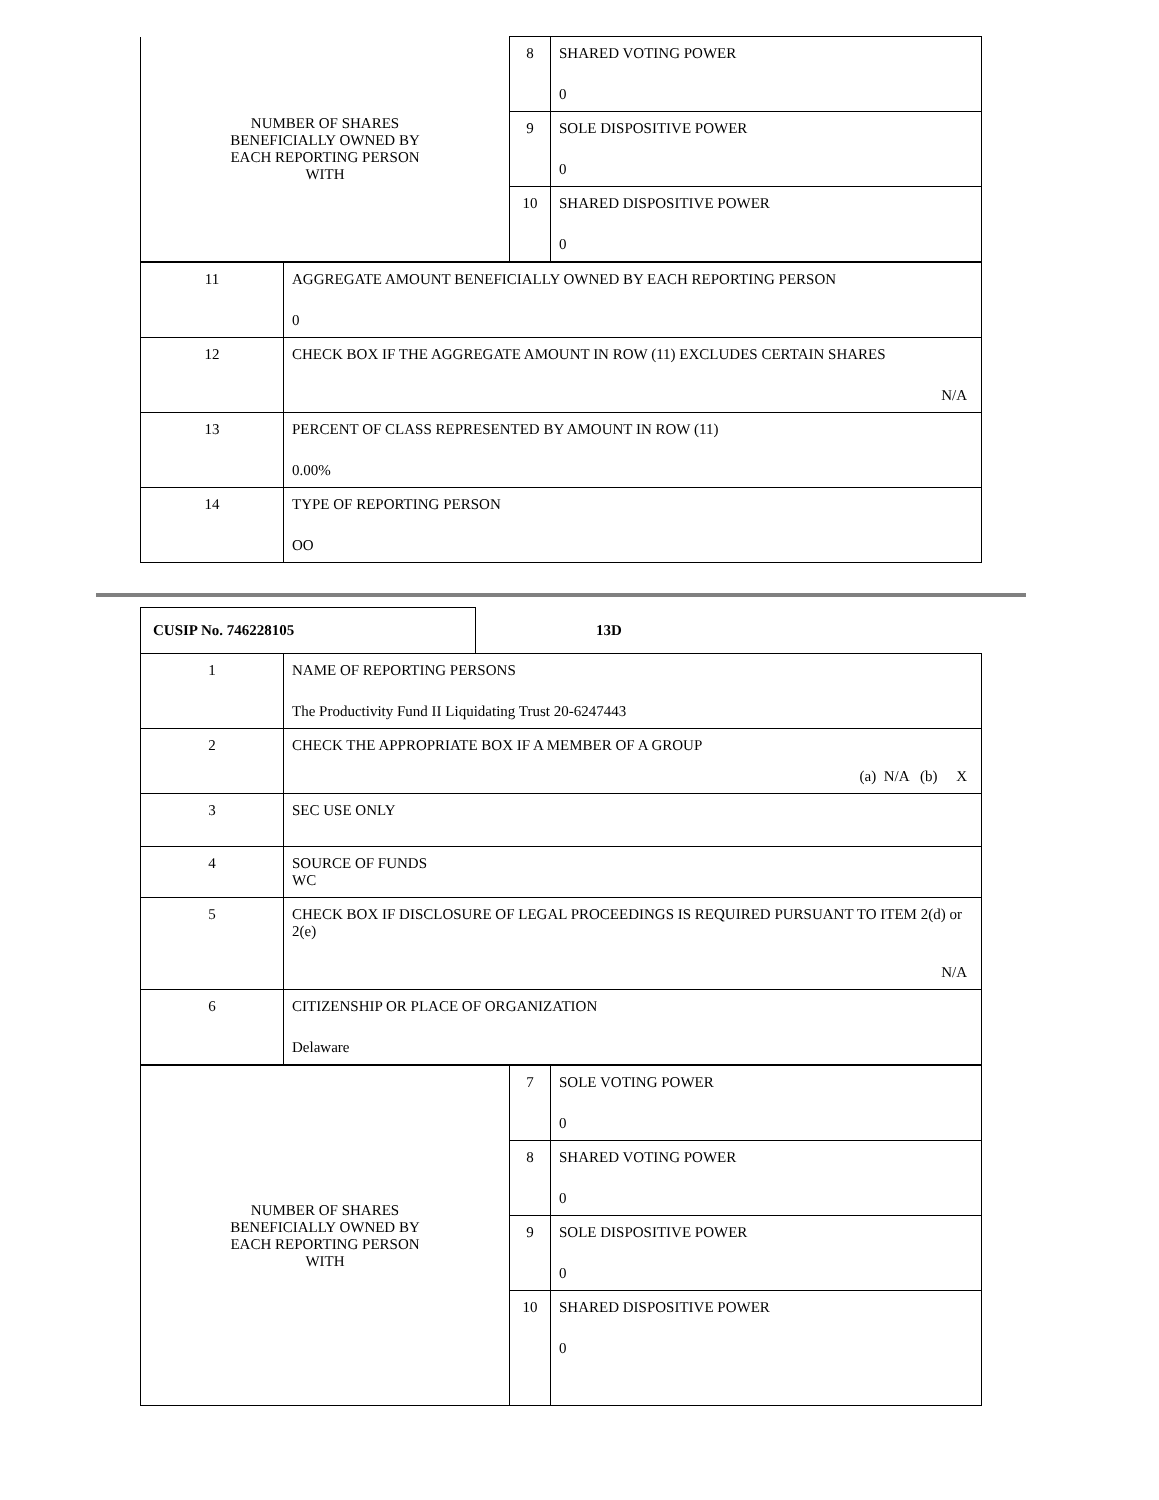| NUMBER OF SHARES BENEFICIALLY OWNED BY EACH REPORTING PERSON WITH | 8 | SHARED VOTING POWER 0 |
| | 9 | SOLE DISPOSITIVE POWER 0 |
| | 10 | SHARED DISPOSITIVE POWER 0 |
| 11 | AGGREGATE AMOUNT BENEFICIALLY OWNED BY EACH REPORTING PERSON 0 |
| 12 | CHECK BOX IF THE AGGREGATE AMOUNT IN ROW (11) EXCLUDES CERTAIN SHARES N/A |
| 13 | PERCENT OF CLASS REPRESENTED BY AMOUNT IN ROW (11) 0.00% |
| 14 | TYPE OF REPORTING PERSON OO |
| CUSIP No. 746228105 | 13D |
| 1 | NAME OF REPORTING PERSONS The Productivity Fund II Liquidating Trust 20-6247443 |
| 2 | CHECK THE APPROPRIATE BOX IF A MEMBER OF A GROUP (a) N/A (b) X |
| 3 | SEC USE ONLY |
| 4 | SOURCE OF FUNDS WC |
| 5 | CHECK BOX IF DISCLOSURE OF LEGAL PROCEEDINGS IS REQUIRED PURSUANT TO ITEM 2(d) or 2(e) N/A |
| 6 | CITIZENSHIP OR PLACE OF ORGANIZATION Delaware |
| NUMBER OF SHARES BENEFICIALLY OWNED BY EACH REPORTING PERSON WITH | 7 | SOLE VOTING POWER 0 |
| | 8 | SHARED VOTING POWER 0 |
| | 9 | SOLE DISPOSITIVE POWER 0 |
| | 10 | SHARED DISPOSITIVE POWER 0 |